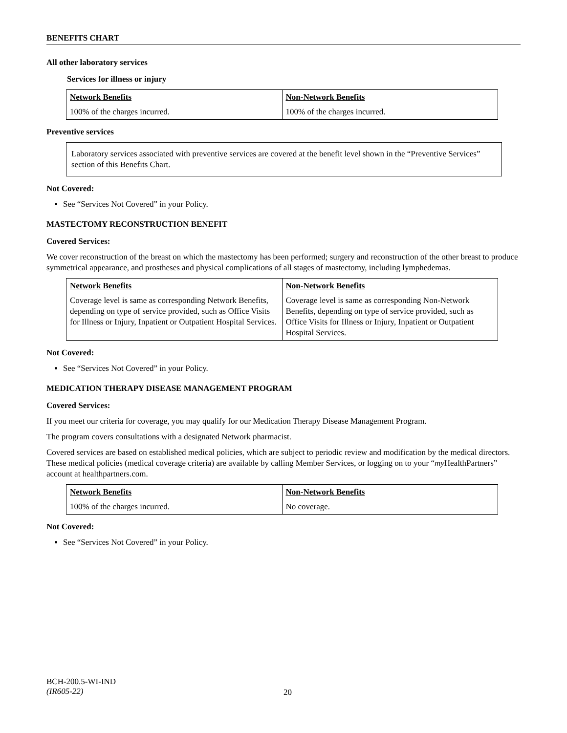BENEFITS CHART
All other laboratory services
Services for illness or injury
| Network Benefits | Non-Network Benefits |
| --- | --- |
| 100% of the charges incurred. | 100% of the charges incurred. |
Preventive services
Laboratory services associated with preventive services are covered at the benefit level shown in the “Preventive Services” section of this Benefits Chart.
Not Covered:
See “Services Not Covered” in your Policy.
MASTECTOMY RECONSTRUCTION BENEFIT
Covered Services:
We cover reconstruction of the breast on which the mastectomy has been performed; surgery and reconstruction of the other breast to produce symmetrical appearance, and prostheses and physical complications of all stages of mastectomy, including lymphedemas.
| Network Benefits | Non-Network Benefits |
| --- | --- |
| Coverage level is same as corresponding Network Benefits, depending on type of service provided, such as Office Visits for Illness or Injury, Inpatient or Outpatient Hospital Services. | Coverage level is same as corresponding Non-Network Benefits, depending on type of service provided, such as Office Visits for Illness or Injury, Inpatient or Outpatient Hospital Services. |
Not Covered:
See “Services Not Covered” in your Policy.
MEDICATION THERAPY DISEASE MANAGEMENT PROGRAM
Covered Services:
If you meet our criteria for coverage, you may qualify for our Medication Therapy Disease Management Program.
The program covers consultations with a designated Network pharmacist.
Covered services are based on established medical policies, which are subject to periodic review and modification by the medical directors. These medical policies (medical coverage criteria) are available by calling Member Services, or logging on to your “my HealthPartners” account at healthpartners.com.
| Network Benefits | Non-Network Benefits |
| --- | --- |
| 100% of the charges incurred. | No coverage. |
Not Covered:
See “Services Not Covered” in your Policy.
BCH-200.5-WI-IND
(IR605-22)
20